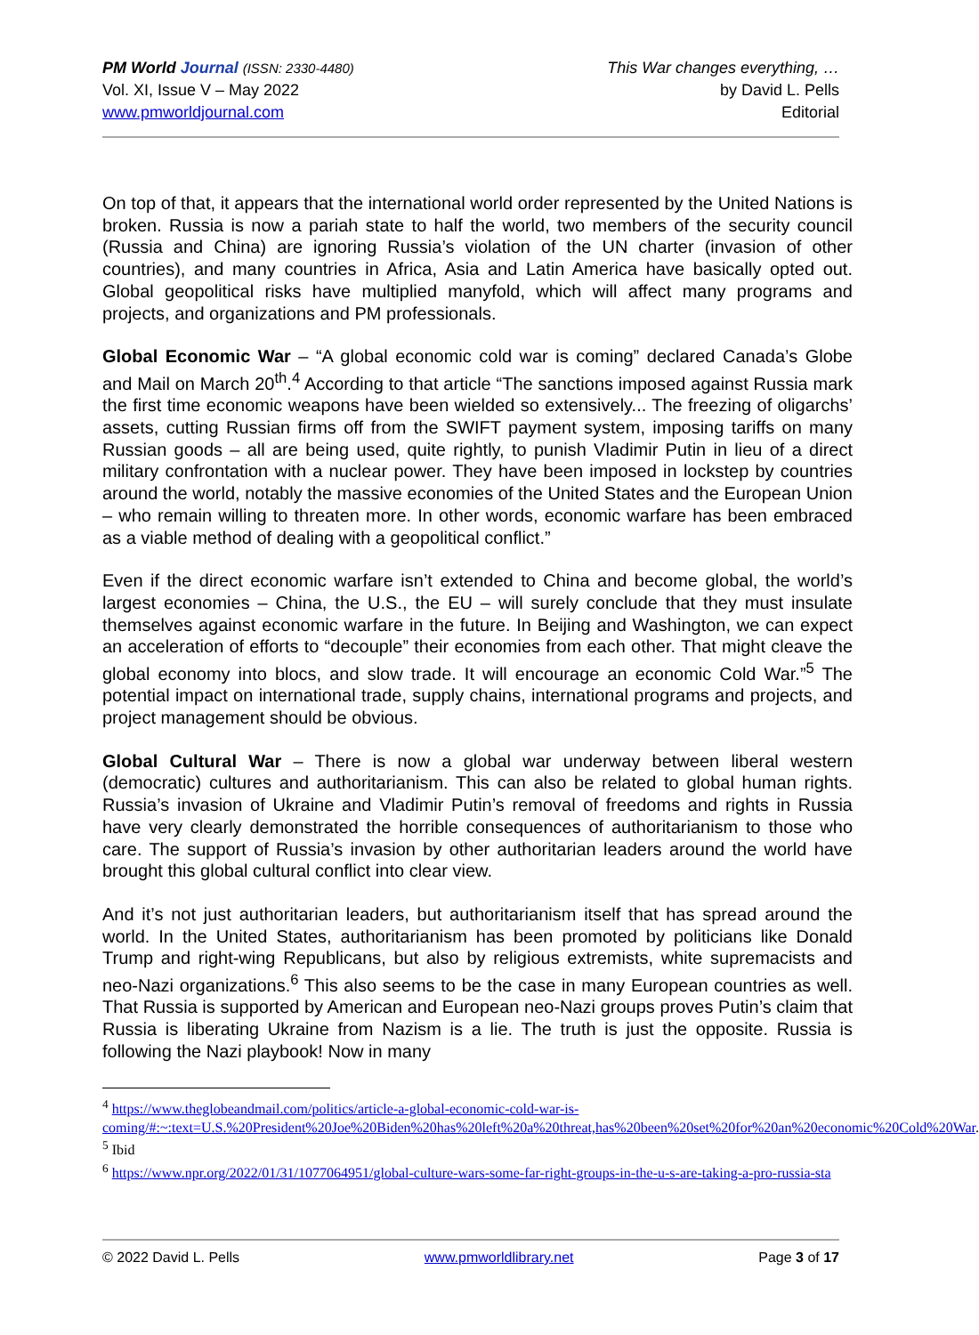PM World Journal (ISSN: 2330-4480)
Vol. XI, Issue V – May 2022
www.pmworldjournal.com
This War changes everything, …
by David L. Pells
Editorial
On top of that, it appears that the international world order represented by the United Nations is broken. Russia is now a pariah state to half the world, two members of the security council (Russia and China) are ignoring Russia’s violation of the UN charter (invasion of other countries), and many countries in Africa, Asia and Latin America have basically opted out. Global geopolitical risks have multiplied manyfold, which will affect many programs and projects, and organizations and PM professionals.
Global Economic War – “A global economic cold war is coming” declared Canada’s Globe and Mail on March 20<sup>th</sup>.<sup>4</sup> According to that article “The sanctions imposed against Russia mark the first time economic weapons have been wielded so extensively... The freezing of oligarchs’ assets, cutting Russian firms off from the SWIFT payment system, imposing tariffs on many Russian goods – all are being used, quite rightly, to punish Vladimir Putin in lieu of a direct military confrontation with a nuclear power. They have been imposed in lockstep by countries around the world, notably the massive economies of the United States and the European Union – who remain willing to threaten more. In other words, economic warfare has been embraced as a viable method of dealing with a geopolitical conflict.”
Even if the direct economic warfare isn’t extended to China and become global, the world’s largest economies – China, the U.S., the EU – will surely conclude that they must insulate themselves against economic warfare in the future. In Beijing and Washington, we can expect an acceleration of efforts to “decouple” their economies from each other. That might cleave the global economy into blocs, and slow trade. It will encourage an economic Cold War.”<sup>5</sup> The potential impact on international trade, supply chains, international programs and projects, and project management should be obvious.
Global Cultural War – There is now a global war underway between liberal western (democratic) cultures and authoritarianism. This can also be related to global human rights. Russia’s invasion of Ukraine and Vladimir Putin’s removal of freedoms and rights in Russia have very clearly demonstrated the horrible consequences of authoritarianism to those who care. The support of Russia’s invasion by other authoritarian leaders around the world have brought this global cultural conflict into clear view.
And it’s not just authoritarian leaders, but authoritarianism itself that has spread around the world. In the United States, authoritarianism has been promoted by politicians like Donald Trump and right-wing Republicans, but also by religious extremists, white supremacists and neo-Nazi organizations.<sup>6</sup> This also seems to be the case in many European countries as well. That Russia is supported by American and European neo-Nazi groups proves Putin’s claim that Russia is liberating Ukraine from Nazism is a lie. The truth is just the opposite. Russia is following the Nazi playbook! Now in many
<sup>4</sup> https://www.theglobeandmail.com/politics/article-a-global-economic-cold-war-is-coming/#:~:text=U.S.%20President%20Joe%20Biden%20has%20left%20a%20threat,has%20been%20set%20for%20an%20economic%20Cold%20War.
<sup>5</sup> Ibid
<sup>6</sup> https://www.npr.org/2022/01/31/1077064951/global-culture-wars-some-far-right-groups-in-the-u-s-are-taking-a-pro-russia-sta
© 2022 David L. Pells www.pmworldlibrary.net Page 3 of 17